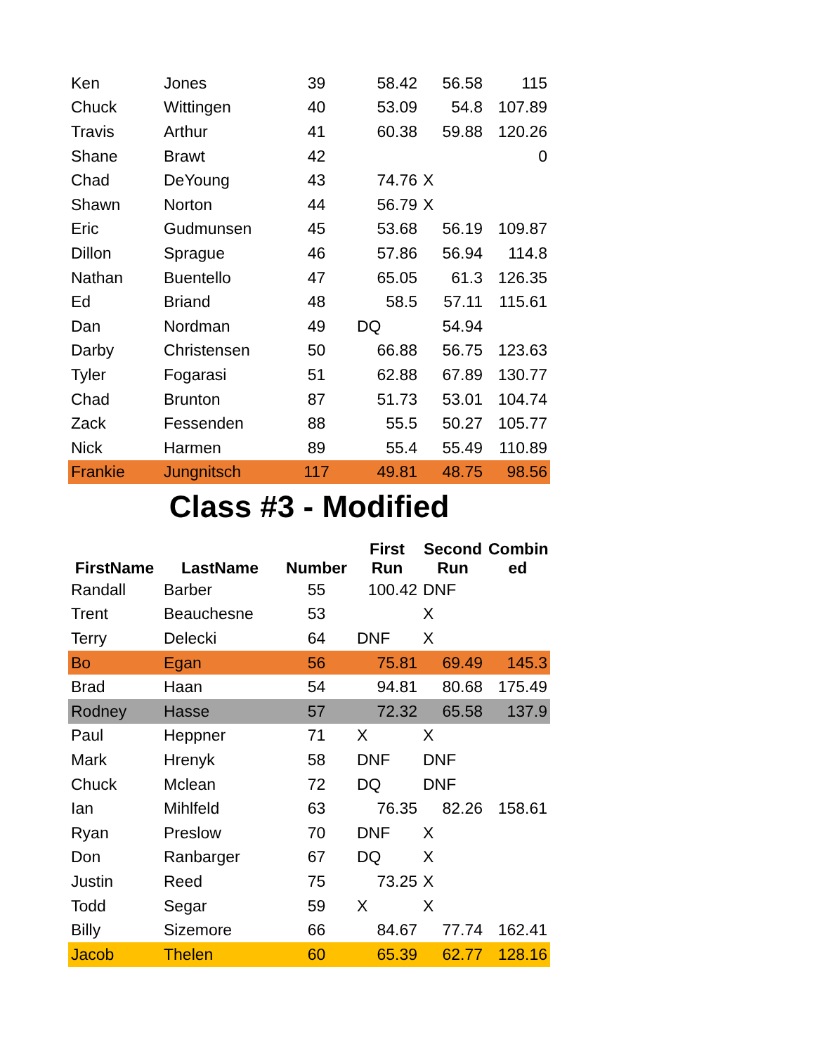| Ken | Jones | 39 | 58.42 | 56.58 | 115 |
| Chuck | Wittingen | 40 | 53.09 | 54.8 | 107.89 |
| Travis | Arthur | 41 | 60.38 | 59.88 | 120.26 |
| Shane | Brawt | 42 | | | 0 |
| Chad | DeYoung | 43 | 74.76 | X | |
| Shawn | Norton | 44 | 56.79 | X | |
| Eric | Gudmunsen | 45 | 53.68 | 56.19 | 109.87 |
| Dillon | Sprague | 46 | 57.86 | 56.94 | 114.8 |
| Nathan | Buentello | 47 | 65.05 | 61.3 | 126.35 |
| Ed | Briand | 48 | 58.5 | 57.11 | 115.61 |
| Dan | Nordman | 49 | DQ | 54.94 | |
| Darby | Christensen | 50 | 66.88 | 56.75 | 123.63 |
| Tyler | Fogarasi | 51 | 62.88 | 67.89 | 130.77 |
| Chad | Brunton | 87 | 51.73 | 53.01 | 104.74 |
| Zack | Fessenden | 88 | 55.5 | 50.27 | 105.77 |
| Nick | Harmen | 89 | 55.4 | 55.49 | 110.89 |
| Frankie | Jungnitsch | 117 | 49.81 | 48.75 | 98.56 |
Class #3 - Modified
| FirstName | LastName | Number | First Run | Second Run | Combin ed |
| --- | --- | --- | --- | --- | --- |
| Randall | Barber | 55 | 100.42 | DNF | |
| Trent | Beauchesne | 53 | | X | |
| Terry | Delecki | 64 | DNF | X | |
| Bo | Egan | 56 | 75.81 | 69.49 | 145.3 |
| Brad | Haan | 54 | 94.81 | 80.68 | 175.49 |
| Rodney | Hasse | 57 | 72.32 | 65.58 | 137.9 |
| Paul | Heppner | 71 | X | X | |
| Mark | Hrenyk | 58 | DNF | DNF | |
| Chuck | Mclean | 72 | DQ | DNF | |
| Ian | Mihlfeld | 63 | 76.35 | 82.26 | 158.61 |
| Ryan | Preslow | 70 | DNF | X | |
| Don | Ranbarger | 67 | DQ | X | |
| Justin | Reed | 75 | 73.25 | X | |
| Todd | Segar | 59 | X | X | |
| Billy | Sizemore | 66 | 84.67 | 77.74 | 162.41 |
| Jacob | Thelen | 60 | 65.39 | 62.77 | 128.16 |